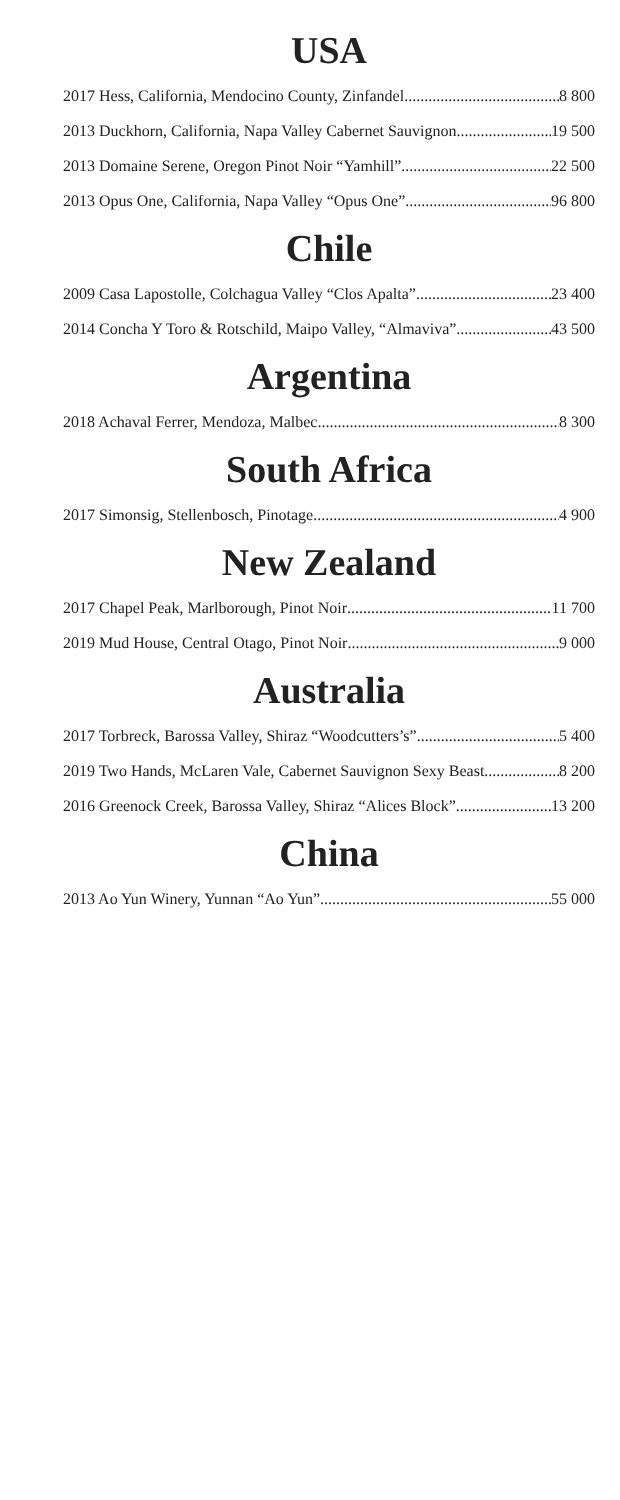USA
2017 Hess, California, Mendocino County, Zinfandel 8 800
2013 Duckhorn, California, Napa Valley Cabernet Sauvignon 19 500
2013 Domaine Serene, Oregon Pinot Noir “Yamhill” 22 500
2013 Opus One, California, Napa Valley “Opus One” 96 800
Chile
2009 Casa Lapostolle, Colchagua Valley “Clos Apalta” 23 400
2014 Concha Y Toro & Rotschild, Maipo Valley, “Almaviva” 43 500
Argentina
2018 Achaval Ferrer, Mendoza, Malbec 8 300
South Africa
2017 Simonsig, Stellenbosch, Pinotage 4 900
New Zealand
2017 Chapel Peak, Marlborough, Pinot Noir 11 700
2019 Mud House, Central Otago, Pinot Noir 9 000
Australia
2017 Torbreck, Barossa Valley, Shiraz “Woodcutters’s” 5 400
2019 Two Hands, McLaren Vale, Cabernet Sauvignon Sexy Beast 8 200
2016 Greenock Creek, Barossa Valley, Shiraz “Alices Block” 13 200
China
2013 Ao Yun Winery, Yunnan “Ao Yun” 55 000